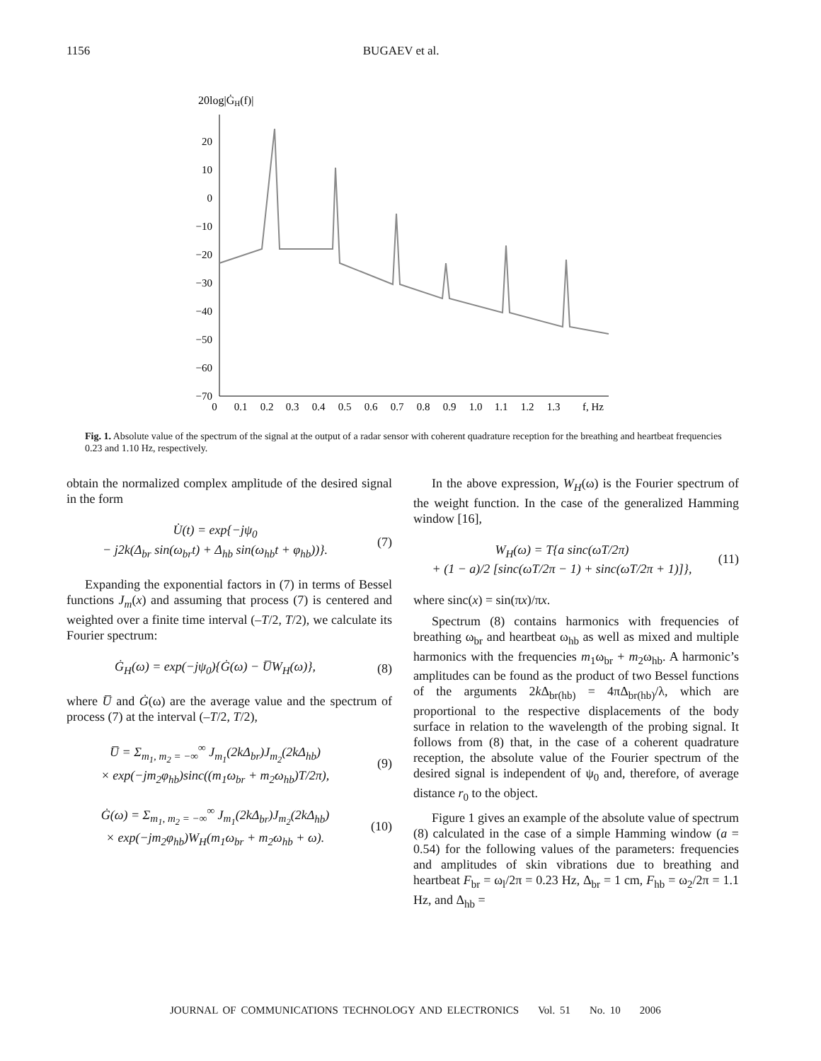1156 BUGAEV et al.
20log|ĠH(f)|
20
10
0
−10
−20
−30
−40
−50
−60
−70
0
0.1
0.2
0.3
0.4
0.5
0.6
0.7
0.8
0.9
1.0
1.1
1.2
1.3
f, Hz
Fig. 1. Absolute value of the spectrum of the signal at the output of a radar sensor with coherent quadrature reception for the breathing and heartbeat frequencies 0.23 and 1.10 Hz, respectively.
obtain the normalized complex amplitude of the desired signal in the form
U̇(t) = exp{−jψ<sub>0</sub>
− j2k(Δ<sub>br</sub> sin(ω<sub>br</sub>t) + Δ<sub>hb</sub> sin(ω<sub>hb</sub>t + φ<sub>hb</sub>))}.
(7)
Expanding the exponential factors in (7) in terms of Bessel functions J<sub>m</sub>(x) and assuming that process (7) is centered and weighted over a finite time interval (–T/2, T/2), we calculate its Fourier spectrum:
Ġ<sub>H</sub>(ω) = exp(−jψ<sub>0</sub>){Ġ(ω) − U̅W<sub>H</sub>(ω)},
(8)
where U̅ and Ġ(ω) are the average value and the spectrum of process (7) at the interval (–T/2, T/2),
U̅ = Σ<sub>m<sub>1</sub>, m<sub>2</sub> = −∞</sub><sup>∞</sup> J<sub>m<sub>1</sub></sub>(2kΔ<sub>br</sub>)J<sub>m<sub>2</sub></sub>(2kΔ<sub>hb</sub>)
× exp(−jm<sub>2</sub>φ<sub>hb</sub>)sinc((m<sub>1</sub>ω<sub>br</sub> + m<sub>2</sub>ω<sub>hb</sub>)T/2π),
(9)
Ġ(ω) = Σ<sub>m<sub>1</sub>, m<sub>2</sub> = −∞</sub><sup>∞</sup> J<sub>m<sub>1</sub></sub>(2kΔ<sub>br</sub>)J<sub>m<sub>2</sub></sub>(2kΔ<sub>hb</sub>)
× exp(−jm<sub>2</sub>φ<sub>hb</sub>)W<sub>H</sub>(m<sub>1</sub>ω<sub>br</sub> + m<sub>2</sub>ω<sub>hb</sub> + ω).
(10)
In the above expression, W<sub>H</sub>(ω) is the Fourier spectrum of the weight function. In the case of the generalized Hamming window [16],
W<sub>H</sub>(ω) = T{a sinc(ωT/2π)
+ (1 − a)/2 [sinc(ωT/2π − 1) + sinc(ωT/2π + 1)]},
(11)
where sinc(x) = sin(πx)/πx.
Spectrum (8) contains harmonics with frequencies of breathing ω<sub>br</sub> and heartbeat ω<sub>hb</sub> as well as mixed and multiple harmonics with the frequencies m<sub>1</sub>ω<sub>br</sub> + m<sub>2</sub>ω<sub>hb</sub>. A harmonic’s amplitudes can be found as the product of two Bessel functions of the arguments 2k Δ<sub>br(hb)</sub> = 4πΔ<sub>br(hb)</sub>/λ, which are proportional to the respective displacements of the body surface in relation to the wavelength of the probing signal. It follows from (8) that, in the case of a coherent quadrature reception, the absolute value of the Fourier spectrum of the desired signal is independent of ψ<sub>0</sub> and, therefore, of average distance r<sub>0</sub> to the object.
Figure 1 gives an example of the absolute value of spectrum (8) calculated in the case of a simple Hamming window (a = 0.54) for the following values of the parameters: frequencies and amplitudes of skin vibrations due to breathing and heartbeat F<sub>br</sub> = ω<sub>l</sub>/2π = 0.23 Hz, Δ<sub>br</sub> = 1 cm, F<sub>hb</sub> = ω<sub>2</sub>/2π = 1.1 Hz, and Δ<sub>hb</sub> =
JOURNAL OF COMMUNICATIONS TECHNOLOGY AND ELECTRONICS Vol. 51 No. 10 2006